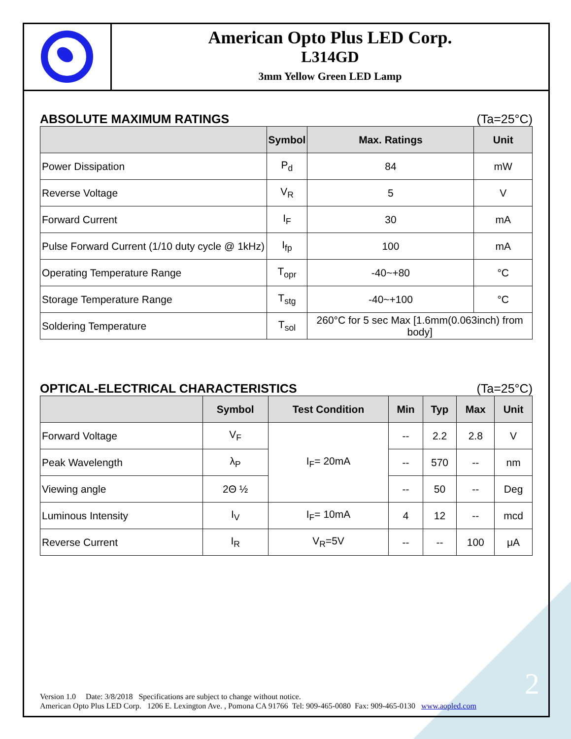American Opto Plus LED Corp.
L314GD
3mm Yellow Green LED Lamp
ABSOLUTE MAXIMUM RATINGS (Ta=25°C)
| | Symbol | Max. Ratings | Unit |
| --- | --- | --- | --- |
| Power Dissipation | P<sub>d</sub> | 84 | mW |
| Reverse Voltage | V<sub>R</sub> | 5 | V |
| Forward Current | I<sub>F</sub> | 30 | mA |
| Pulse Forward Current (1/10 duty cycle @ 1kHz) | I<sub>fp</sub> | 100 | mA |
| Operating Temperature Range | T<sub>opr</sub> | -40~+80 | °C |
| Storage Temperature Range | T<sub>stg</sub> | -40~+100 | °C |
| Soldering Temperature | T<sub>sol</sub> | 260°C for 5 sec Max [1.6mm(0.063inch) from body] | |
OPTICAL-ELECTRICAL CHARACTERISTICS (Ta=25°C)
| | Symbol | Test Condition | Min | Typ | Max | Unit |
| --- | --- | --- | --- | --- | --- | --- |
| Forward Voltage | V<sub>F</sub> | I<sub>F</sub>= 20mA | -- | 2.2 | 2.8 | V |
| Peak Wavelength | λ<sub>P</sub> | | -- | 570 | -- | nm |
| Viewing angle | 2Θ ½ | | -- | 50 | -- | Deg |
| Luminous Intensity | I<sub>V</sub> | I<sub>F</sub>= 10mA | 4 | 12 | -- | mcd |
| Reverse Current | I<sub>R</sub> | V<sub>R</sub>=5V | -- | -- | 100 | μA |
2
Version 1.0 Date: 3/8/2018 Specifications are subject to change without notice.
American Opto Plus LED Corp. 1206 E. Lexington Ave. , Pomona CA 91766 Tel: 909-465-0080 Fax: 909-465-0130 www.aopled.com